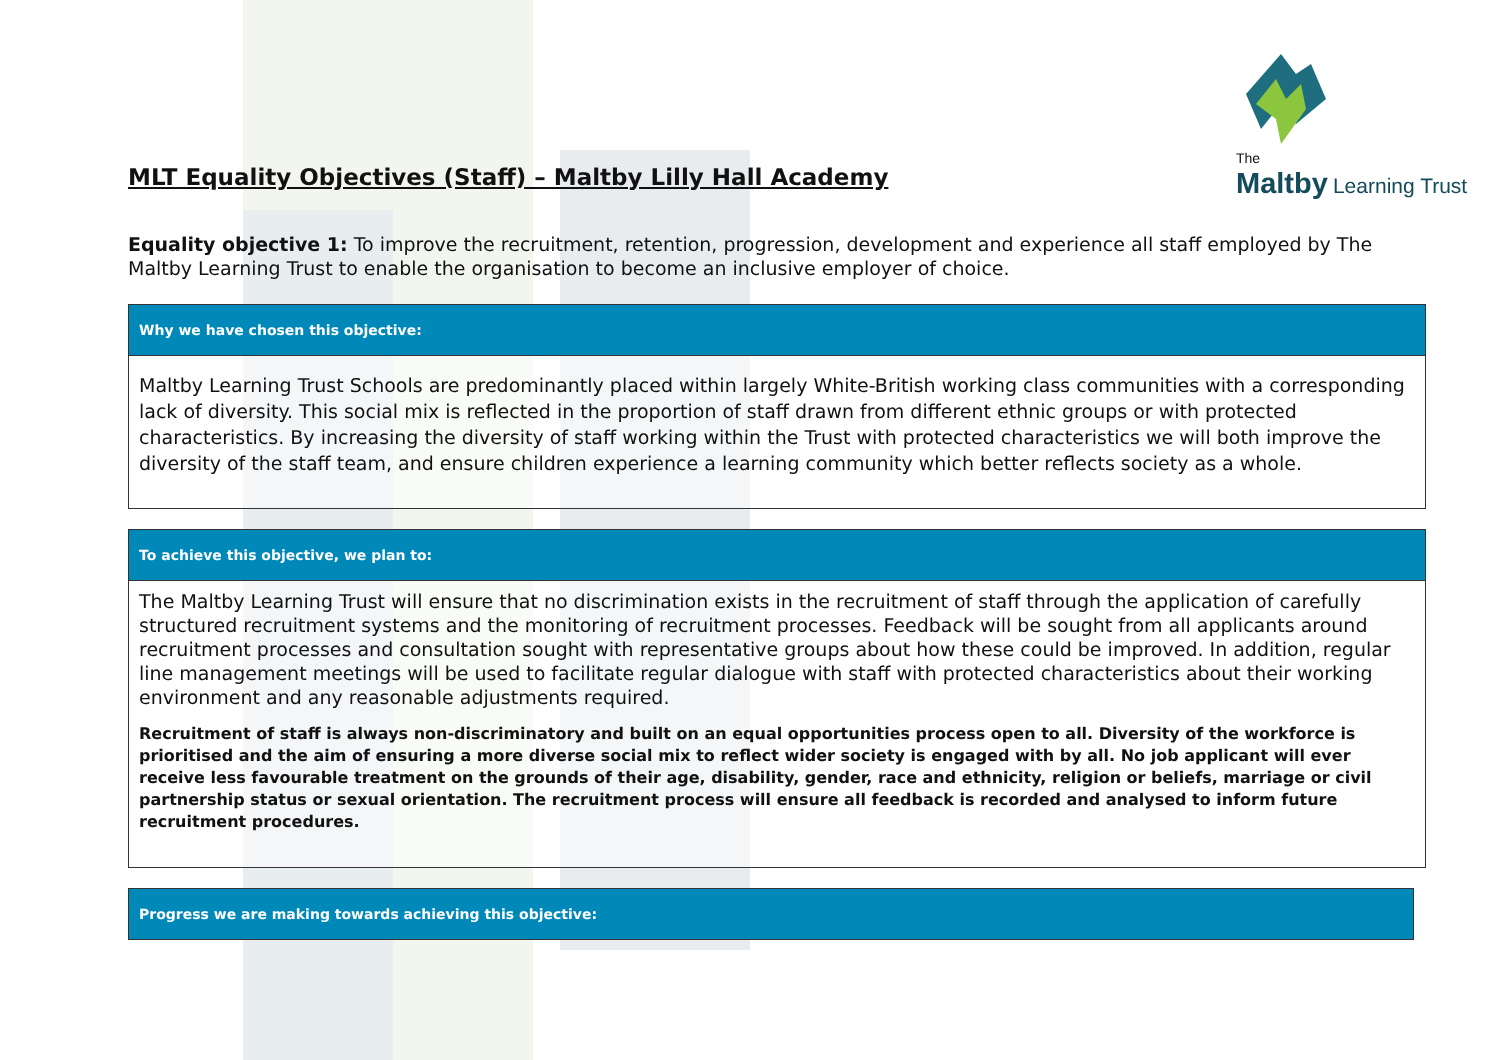MLT Equality Objectives (Staff) – Maltby Lilly Hall Academy
The
Maltby Learning Trust
Equality objective 1: To improve the recruitment, retention, progression, development and experience all staff employed by The Maltby Learning Trust to enable the organisation to become an inclusive employer of choice.
| Why we have chosen this objective: |
| --- |
| Maltby Learning Trust Schools are predominantly placed within largely White-British working class communities with a corresponding lack of diversity. This social mix is reflected in the proportion of staff drawn from different ethnic groups or with protected characteristics. By increasing the diversity of staff working within the Trust with protected characteristics we will both improve the diversity of the staff team, and ensure children experience a learning community which better reflects society as a whole. |
| To achieve this objective, we plan to: |
| --- |
| The Maltby Learning Trust will ensure that no discrimination exists in the recruitment of staff through the application of carefully structured recruitment systems and the monitoring of recruitment processes. Feedback will be sought from all applicants around recruitment processes and consultation sought with representative groups about how these could be improved. In addition, regular line management meetings will be used to facilitate regular dialogue with staff with protected characteristics about their working environment and any reasonable adjustments required. Recruitment of staff is always non-discriminatory and built on an equal opportunities process open to all. Diversity of the workforce is prioritised and the aim of ensuring a more diverse social mix to reflect wider society is engaged with by all. No job applicant will ever receive less favourable treatment on the grounds of their age, disability, gender, race and ethnicity, religion or beliefs, marriage or civil partnership status or sexual orientation. The recruitment process will ensure all feedback is recorded and analysed to inform future recruitment procedures. |
| Progress we are making towards achieving this objective: |
| --- |